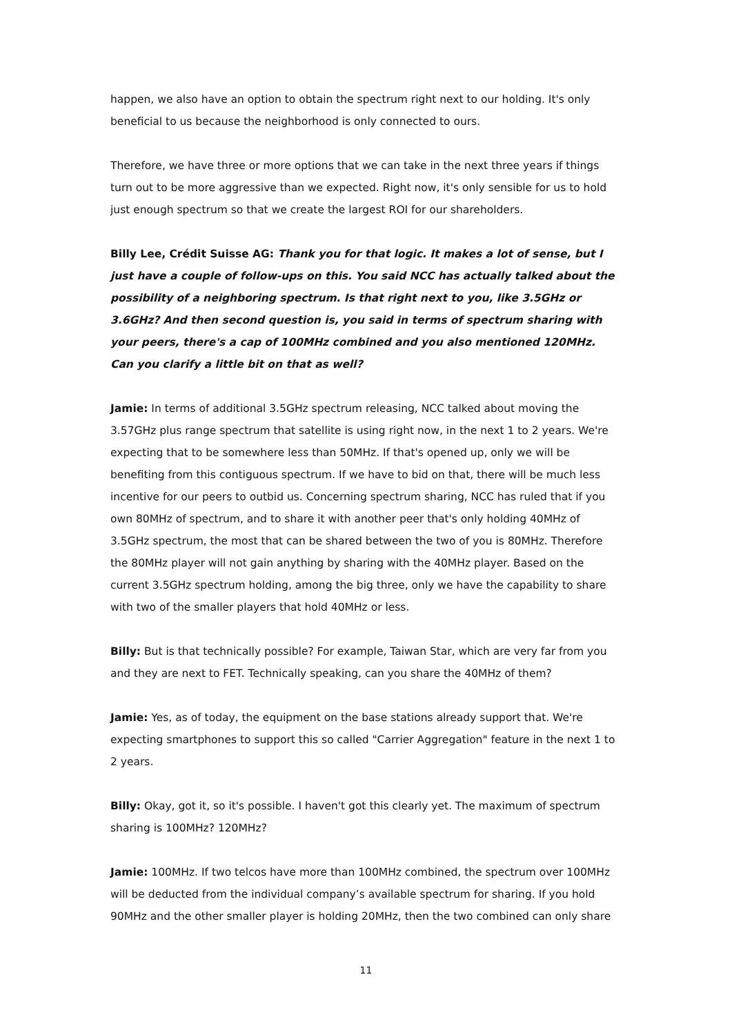happen, we also have an option to obtain the spectrum right next to our holding. It's only beneficial to us because the neighborhood is only connected to ours.
Therefore, we have three or more options that we can take in the next three years if things turn out to be more aggressive than we expected. Right now, it's only sensible for us to hold just enough spectrum so that we create the largest ROI for our shareholders.
Billy Lee, Crédit Suisse AG: Thank you for that logic. It makes a lot of sense, but I just have a couple of follow-ups on this. You said NCC has actually talked about the possibility of a neighboring spectrum. Is that right next to you, like 3.5GHz or 3.6GHz? And then second question is, you said in terms of spectrum sharing with your peers, there's a cap of 100MHz combined and you also mentioned 120MHz. Can you clarify a little bit on that as well?
Jamie: In terms of additional 3.5GHz spectrum releasing, NCC talked about moving the 3.57GHz plus range spectrum that satellite is using right now, in the next 1 to 2 years. We're expecting that to be somewhere less than 50MHz. If that's opened up, only we will be benefiting from this contiguous spectrum. If we have to bid on that, there will be much less incentive for our peers to outbid us. Concerning spectrum sharing, NCC has ruled that if you own 80MHz of spectrum, and to share it with another peer that's only holding 40MHz of 3.5GHz spectrum, the most that can be shared between the two of you is 80MHz. Therefore the 80MHz player will not gain anything by sharing with the 40MHz player. Based on the current 3.5GHz spectrum holding, among the big three, only we have the capability to share with two of the smaller players that hold 40MHz or less.
Billy: But is that technically possible? For example, Taiwan Star, which are very far from you and they are next to FET. Technically speaking, can you share the 40MHz of them?
Jamie: Yes, as of today, the equipment on the base stations already support that. We're expecting smartphones to support this so called "Carrier Aggregation" feature in the next 1 to 2 years.
Billy: Okay, got it, so it's possible. I haven't got this clearly yet. The maximum of spectrum sharing is 100MHz? 120MHz?
Jamie: 100MHz. If two telcos have more than 100MHz combined, the spectrum over 100MHz will be deducted from the individual company’s available spectrum for sharing. If you hold 90MHz and the other smaller player is holding 20MHz, then the two combined can only share
11